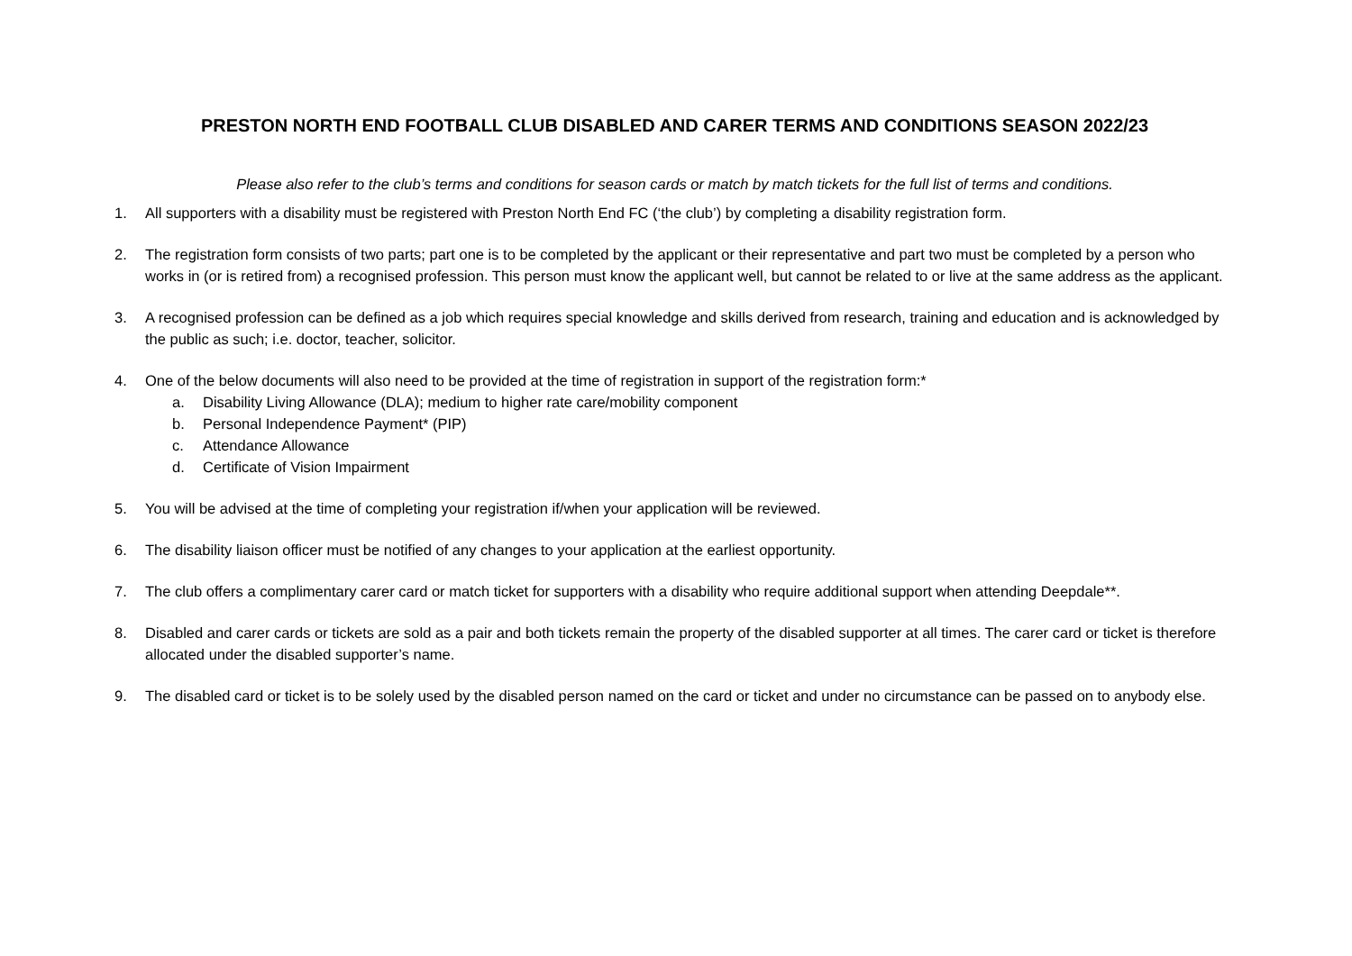PRESTON NORTH END FOOTBALL CLUB DISABLED AND CARER TERMS AND CONDITIONS SEASON 2022/23
Please also refer to the club’s terms and conditions for season cards or match by match tickets for the full list of terms and conditions.
1. All supporters with a disability must be registered with Preston North End FC (‘the club’) by completing a disability registration form.
2. The registration form consists of two parts; part one is to be completed by the applicant or their representative and part two must be completed by a person who works in (or is retired from) a recognised profession. This person must know the applicant well, but cannot be related to or live at the same address as the applicant.
3. A recognised profession can be defined as a job which requires special knowledge and skills derived from research, training and education and is acknowledged by the public as such; i.e. doctor, teacher, solicitor.
4. One of the below documents will also need to be provided at the time of registration in support of the registration form:*
a. Disability Living Allowance (DLA); medium to higher rate care/mobility component
b. Personal Independence Payment* (PIP)
c. Attendance Allowance
d. Certificate of Vision Impairment
5. You will be advised at the time of completing your registration if/when your application will be reviewed.
6. The disability liaison officer must be notified of any changes to your application at the earliest opportunity.
7. The club offers a complimentary carer card or match ticket for supporters with a disability who require additional support when attending Deepdale**.
8. Disabled and carer cards or tickets are sold as a pair and both tickets remain the property of the disabled supporter at all times. The carer card or ticket is therefore allocated under the disabled supporter’s name.
9. The disabled card or ticket is to be solely used by the disabled person named on the card or ticket and under no circumstance can be passed on to anybody else.